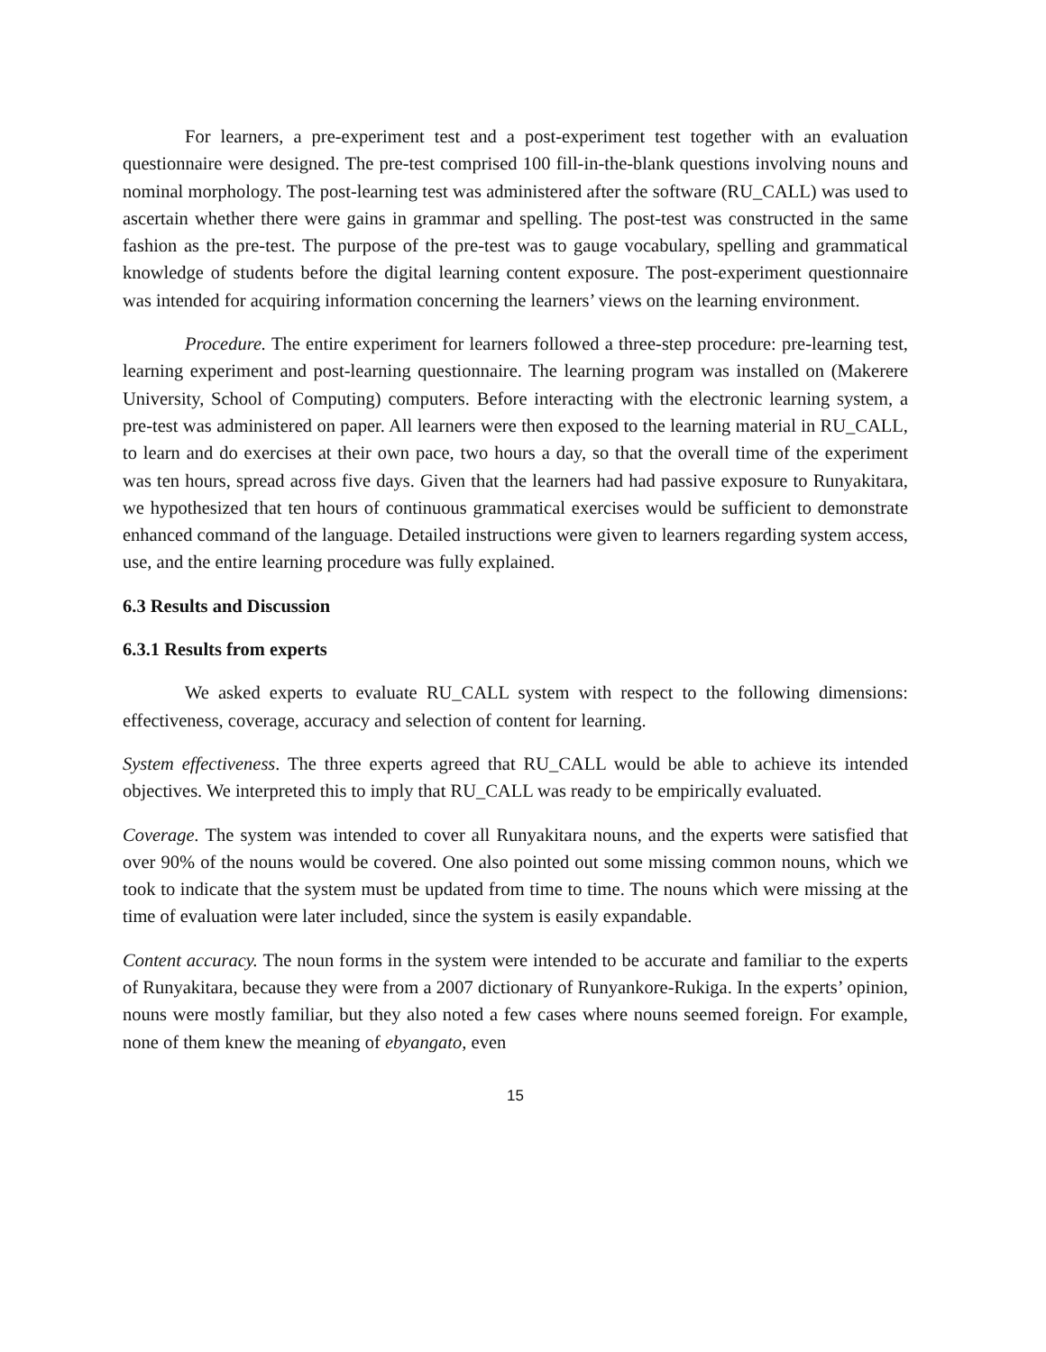For learners, a pre-experiment test and a post-experiment test together with an evaluation questionnaire were designed. The pre-test comprised 100 fill-in-the-blank questions involving nouns and nominal morphology. The post-learning test was administered after the software (RU_CALL) was used to ascertain whether there were gains in grammar and spelling. The post-test was constructed in the same fashion as the pre-test. The purpose of the pre-test was to gauge vocabulary, spelling and grammatical knowledge of students before the digital learning content exposure. The post-experiment questionnaire was intended for acquiring information concerning the learners’ views on the learning environment.
Procedure. The entire experiment for learners followed a three-step procedure: pre-learning test, learning experiment and post-learning questionnaire. The learning program was installed on (Makerere University, School of Computing) computers. Before interacting with the electronic learning system, a pre-test was administered on paper. All learners were then exposed to the learning material in RU_CALL, to learn and do exercises at their own pace, two hours a day, so that the overall time of the experiment was ten hours, spread across five days. Given that the learners had had passive exposure to Runyakitara, we hypothesized that ten hours of continuous grammatical exercises would be sufficient to demonstrate enhanced command of the language. Detailed instructions were given to learners regarding system access, use, and the entire learning procedure was fully explained.
6.3 Results and Discussion
6.3.1 Results from experts
We asked experts to evaluate RU_CALL system with respect to the following dimensions: effectiveness, coverage, accuracy and selection of content for learning.
System effectiveness. The three experts agreed that RU_CALL would be able to achieve its intended objectives. We interpreted this to imply that RU_CALL was ready to be empirically evaluated.
Coverage. The system was intended to cover all Runyakitara nouns, and the experts were satisfied that over 90% of the nouns would be covered. One also pointed out some missing common nouns, which we took to indicate that the system must be updated from time to time. The nouns which were missing at the time of evaluation were later included, since the system is easily expandable.
Content accuracy. The noun forms in the system were intended to be accurate and familiar to the experts of Runyakitara, because they were from a 2007 dictionary of Runyankore-Rukiga. In the experts’ opinion, nouns were mostly familiar, but they also noted a few cases where nouns seemed foreign. For example, none of them knew the meaning of ebyangato, even
15